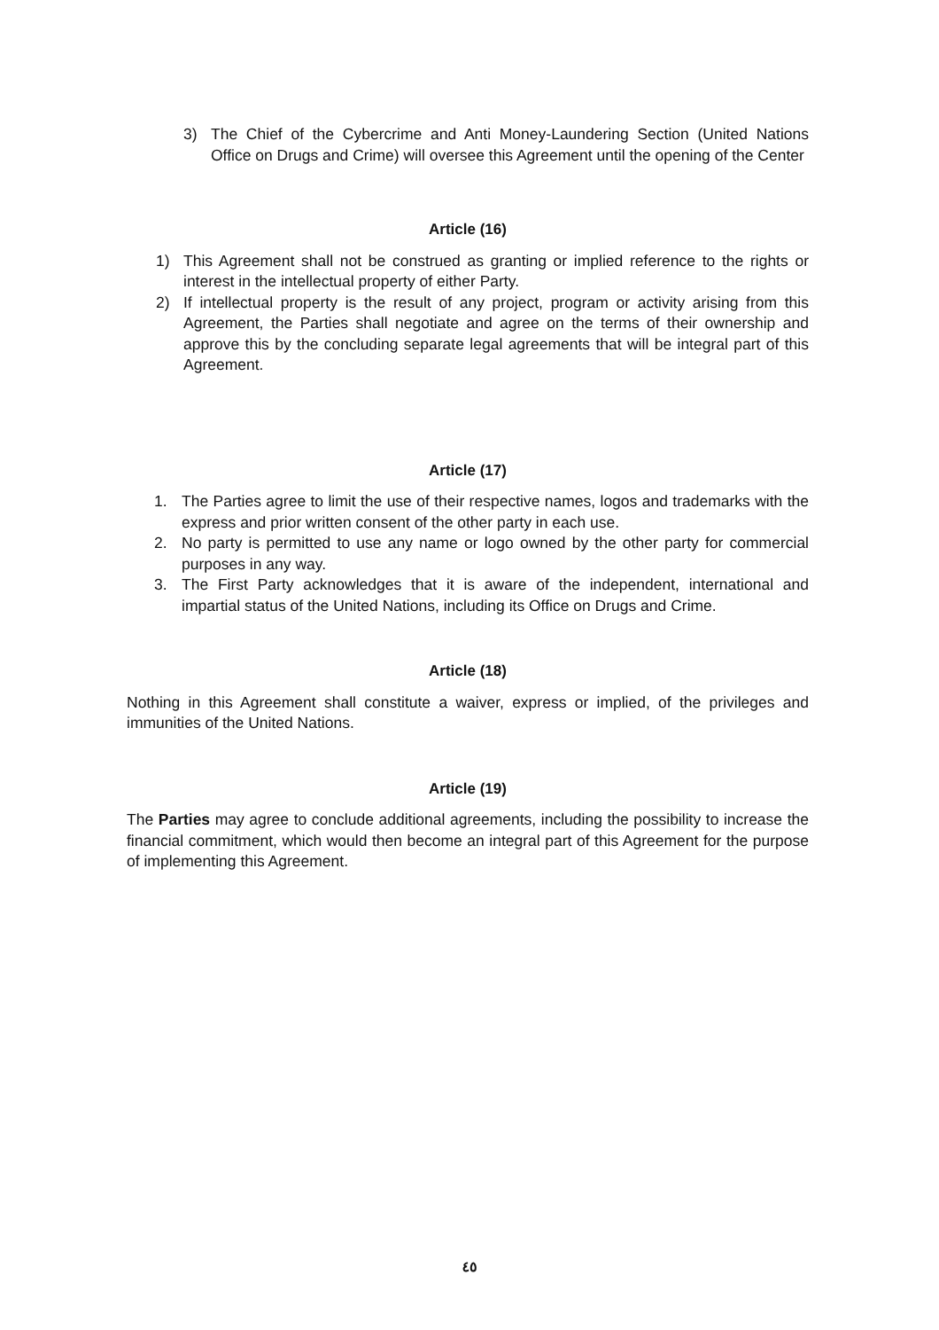3) The Chief of the Cybercrime and Anti Money-Laundering Section (United Nations Office on Drugs and Crime) will oversee this Agreement until the opening of the Center
Article (16)
1) This Agreement shall not be construed as granting or implied reference to the rights or interest in the intellectual property of either Party.
2) If intellectual property is the result of any project, program or activity arising from this Agreement, the Parties shall negotiate and agree on the terms of their ownership and approve this by the concluding separate legal agreements that will be integral part of this Agreement.
Article (17)
1. The Parties agree to limit the use of their respective names, logos and trademarks with the express and prior written consent of the other party in each use.
2. No party is permitted to use any name or logo owned by the other party for commercial purposes in any way.
3. The First Party acknowledges that it is aware of the independent, international and impartial status of the United Nations, including its Office on Drugs and Crime.
Article (18)
Nothing in this Agreement shall constitute a waiver, express or implied, of the privileges and immunities of the United Nations.
Article (19)
The Parties may agree to conclude additional agreements, including the possibility to increase the financial commitment, which would then become an integral part of this Agreement for the purpose of implementing this Agreement.
٤٥